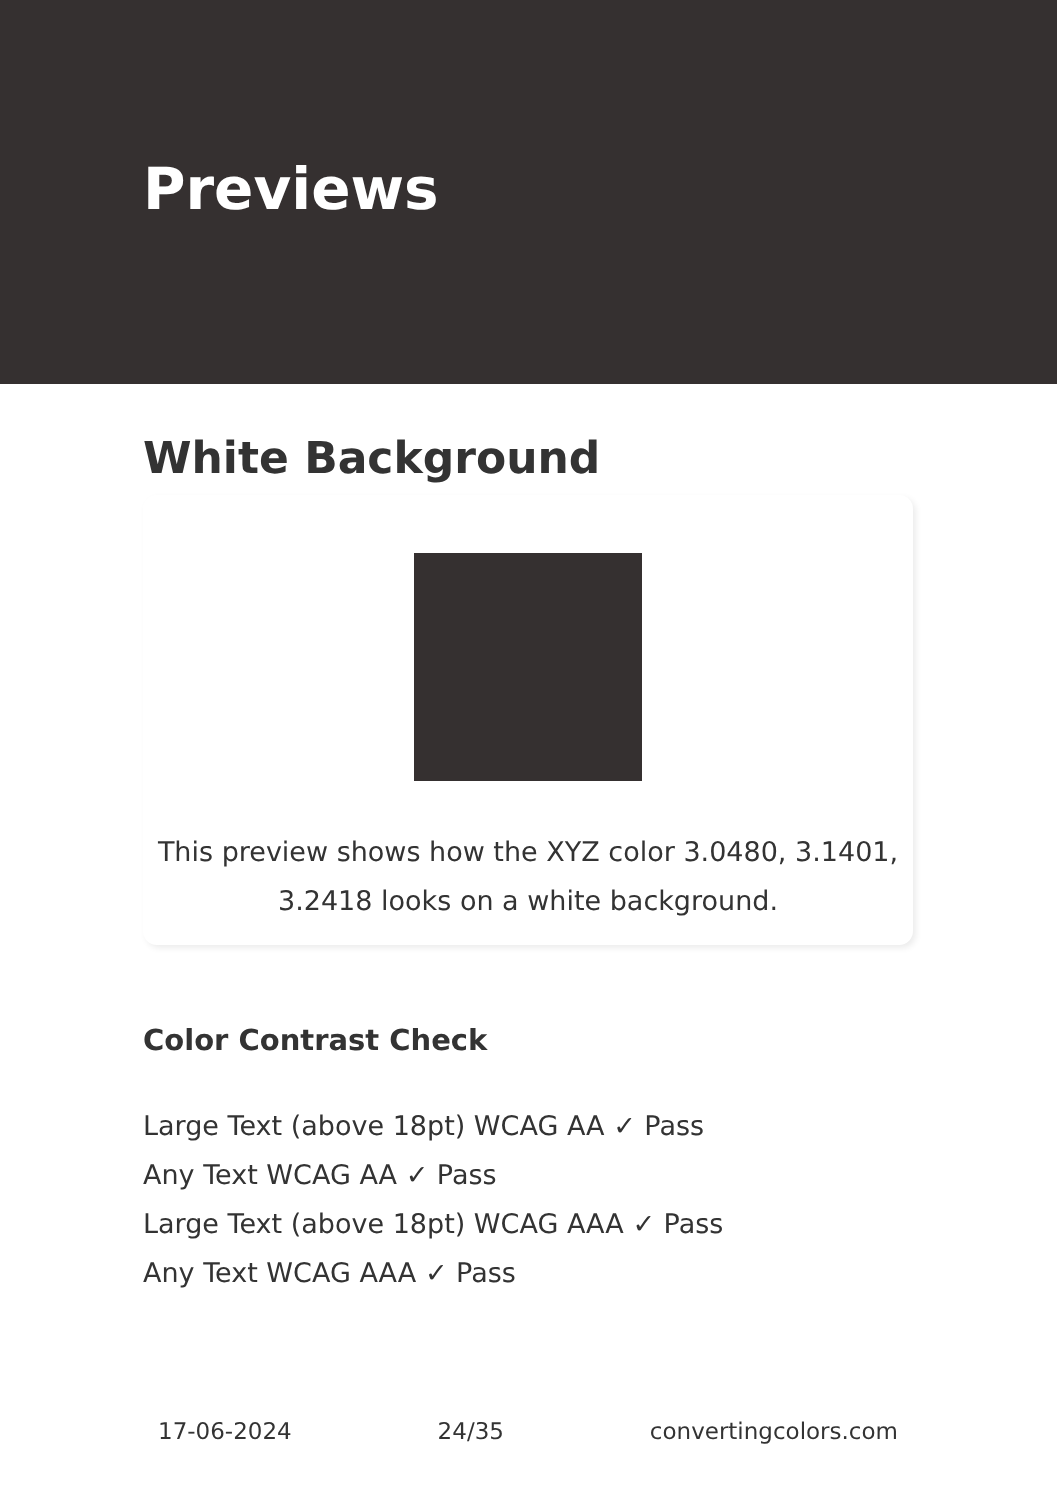Previews
White Background
This preview shows how the XYZ color 3.0480, 3.1401,
3.2418 looks on a white background.
Color Contrast Check
Large Text (above 18pt) WCAG AA ✓ Pass
Any Text WCAG AA ✓ Pass
Large Text (above 18pt) WCAG AAA ✓ Pass
Any Text WCAG AAA ✓ Pass
17-06-2024 24/35 convertingcolors.com